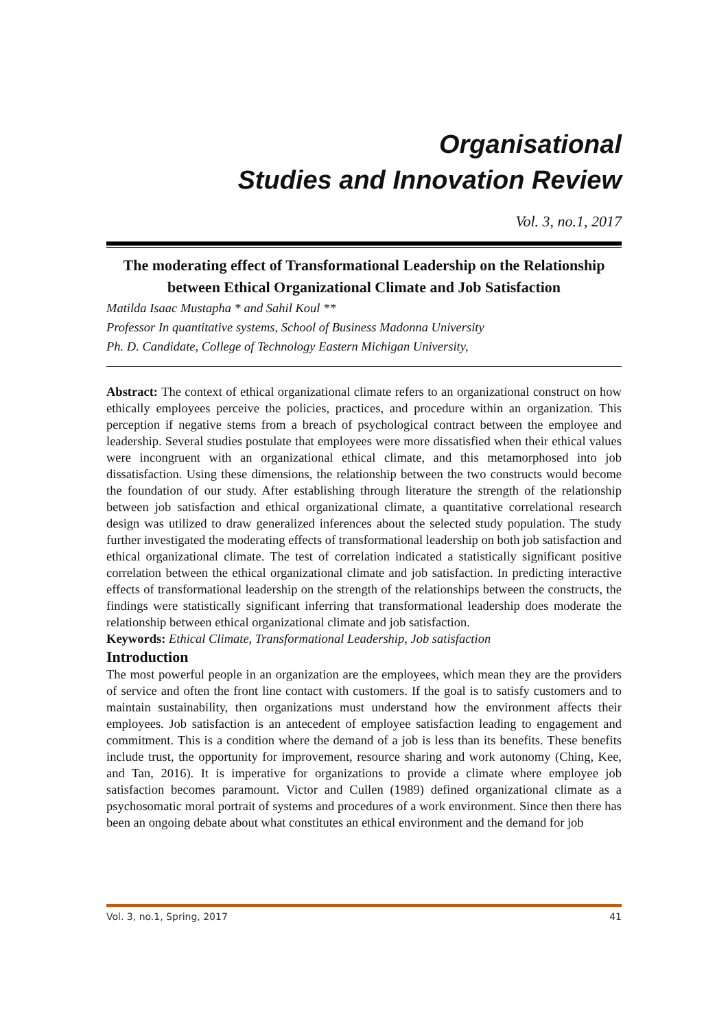Organisational
Studies and Innovation Review
Vol. 3, no.1, 2017
The moderating effect of Transformational Leadership on the Relationship between Ethical Organizational Climate and Job Satisfaction
Matilda Isaac Mustapha * and Sahil Koul **
Professor In quantitative systems, School of Business Madonna University
Ph. D. Candidate, College of Technology Eastern Michigan University,
Abstract: The context of ethical organizational climate refers to an organizational construct on how ethically employees perceive the policies, practices, and procedure within an organization. This perception if negative stems from a breach of psychological contract between the employee and leadership. Several studies postulate that employees were more dissatisfied when their ethical values were incongruent with an organizational ethical climate, and this metamorphosed into job dissatisfaction. Using these dimensions, the relationship between the two constructs would become the foundation of our study. After establishing through literature the strength of the relationship between job satisfaction and ethical organizational climate, a quantitative correlational research design was utilized to draw generalized inferences about the selected study population. The study further investigated the moderating effects of transformational leadership on both job satisfaction and ethical organizational climate. The test of correlation indicated a statistically significant positive correlation between the ethical organizational climate and job satisfaction. In predicting interactive effects of transformational leadership on the strength of the relationships between the constructs, the findings were statistically significant inferring that transformational leadership does moderate the relationship between ethical organizational climate and job satisfaction.
Keywords: Ethical Climate, Transformational Leadership, Job satisfaction
Introduction
The most powerful people in an organization are the employees, which mean they are the providers of service and often the front line contact with customers. If the goal is to satisfy customers and to maintain sustainability, then organizations must understand how the environment affects their employees. Job satisfaction is an antecedent of employee satisfaction leading to engagement and commitment. This is a condition where the demand of a job is less than its benefits. These benefits include trust, the opportunity for improvement, resource sharing and work autonomy (Ching, Kee, and Tan, 2016). It is imperative for organizations to provide a climate where employee job satisfaction becomes paramount. Victor and Cullen (1989) defined organizational climate as a psychosomatic moral portrait of systems and procedures of a work environment. Since then there has been an ongoing debate about what constitutes an ethical environment and the demand for job
Vol. 3, no.1, Spring, 2017 41